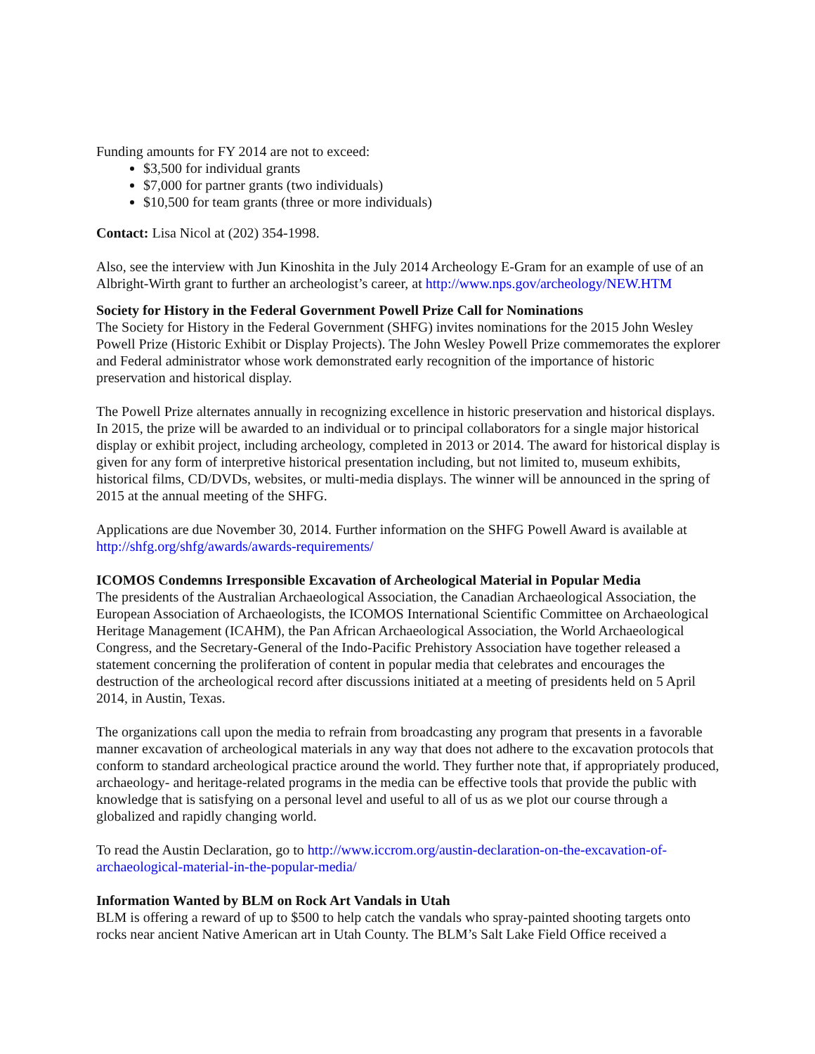Funding amounts for FY 2014 are not to exceed:
$3,500 for individual grants
$7,000 for partner grants (two individuals)
$10,500 for team grants (three or more individuals)
Contact: Lisa Nicol at (202) 354-1998.
Also, see the interview with Jun Kinoshita in the July 2014 Archeology E-Gram for an example of use of an Albright-Wirth grant to further an archeologist’s career, at http://www.nps.gov/archeology/NEW.HTM
Society for History in the Federal Government Powell Prize Call for Nominations
The Society for History in the Federal Government (SHFG) invites nominations for the 2015 John Wesley Powell Prize (Historic Exhibit or Display Projects). The John Wesley Powell Prize commemorates the explorer and Federal administrator whose work demonstrated early recognition of the importance of historic preservation and historical display.
The Powell Prize alternates annually in recognizing excellence in historic preservation and historical displays. In 2015, the prize will be awarded to an individual or to principal collaborators for a single major historical display or exhibit project, including archeology, completed in 2013 or 2014. The award for historical display is given for any form of interpretive historical presentation including, but not limited to, museum exhibits, historical films, CD/DVDs, websites, or multi-media displays. The winner will be announced in the spring of 2015 at the annual meeting of the SHFG.
Applications are due November 30, 2014. Further information on the SHFG Powell Award is available at http://shfg.org/shfg/awards/awards-requirements/
ICOMOS Condemns Irresponsible Excavation of Archeological Material in Popular Media
The presidents of the Australian Archaeological Association, the Canadian Archaeological Association, the European Association of Archaeologists, the ICOMOS International Scientific Committee on Archaeological Heritage Management (ICAHM), the Pan African Archaeological Association, the World Archaeological Congress, and the Secretary-General of the Indo-Pacific Prehistory Association have together released a statement concerning the proliferation of content in popular media that celebrates and encourages the destruction of the archeological record after discussions initiated at a meeting of presidents held on 5 April 2014, in Austin, Texas.
The organizations call upon the media to refrain from broadcasting any program that presents in a favorable manner excavation of archeological materials in any way that does not adhere to the excavation protocols that conform to standard archeological practice around the world. They further note that, if appropriately produced, archaeology- and heritage-related programs in the media can be effective tools that provide the public with knowledge that is satisfying on a personal level and useful to all of us as we plot our course through a globalized and rapidly changing world.
To read the Austin Declaration, go to http://www.iccrom.org/austin-declaration-on-the-excavation-of-archaeological-material-in-the-popular-media/
Information Wanted by BLM on Rock Art Vandals in Utah
BLM is offering a reward of up to $500 to help catch the vandals who spray-painted shooting targets onto rocks near ancient Native American art in Utah County. The BLM’s Salt Lake Field Office received a